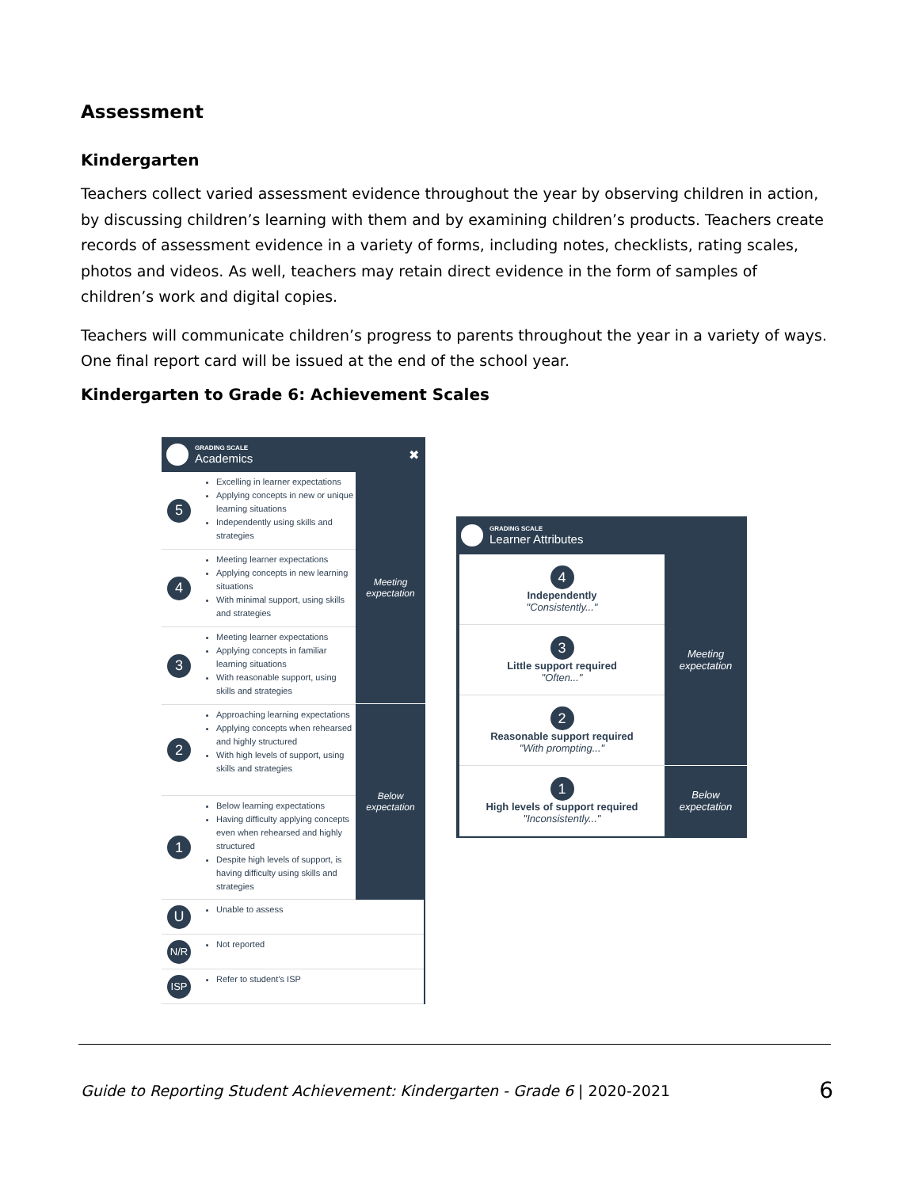Assessment
Kindergarten
Teachers collect varied assessment evidence throughout the year by observing children in action, by discussing children’s learning with them and by examining children’s products. Teachers create records of assessment evidence in a variety of forms, including notes, checklists, rating scales, photos and videos. As well, teachers may retain direct evidence in the form of samples of children’s work and digital copies.
Teachers will communicate children’s progress to parents throughout the year in a variety of ways. One final report card will be issued at the end of the school year.
Kindergarten to Grade 6: Achievement Scales
GRADING SCALE
Academics
✖
5
Excelling in learner expectations
Applying concepts in new or unique learning situations
Independently using skills and strategies
4
Meeting learner expectations
Applying concepts in new learning situations
With minimal support, using skills and strategies
3
Meeting learner expectations
Applying concepts in familiar learning situations
With reasonable support, using skills and strategies
2
Approaching learning expectations
Applying concepts when rehearsed and highly structured
With high levels of support, using skills and strategies
1
Below learning expectations
Having difficulty applying concepts even when rehearsed and highly structured
Despite high levels of support, is having difficulty using skills and strategies
Meeting
expectation
Below
expectation
U
Unable to assess
N/R
Not reported
ISP
Refer to student’s ISP
GRADING SCALE
Learner Attributes
4
Independently
"Consistently..."
3
Little support required
"Often..."
2
Reasonable support required
"With prompting..."
1
High levels of support required
"Inconsistently..."
Meeting
expectation
Below
expectation
Guide to Reporting Student Achievement: Kindergarten - Grade 6 | 2020-2021 6